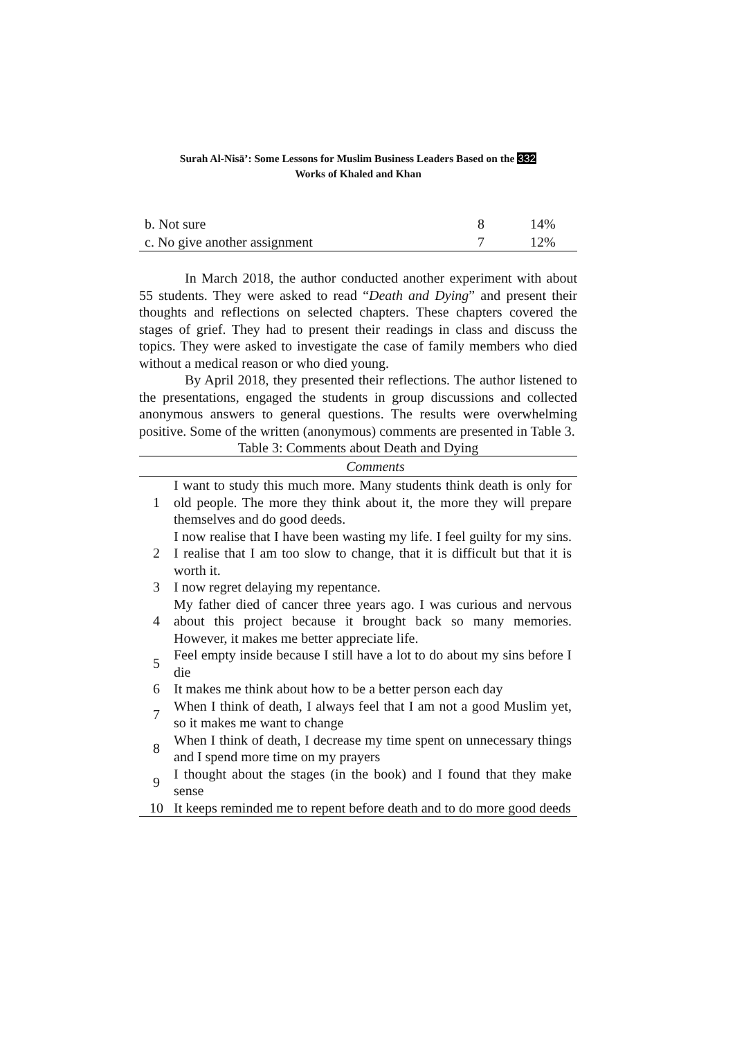Surah Al-Nisā’: Some Lessons for Muslim Business Leaders Based on the 332
Works of Khaled and Khan
| b. Not sure | 8 | 14% |
| c. No give another assignment | 7 | 12% |
In March 2018, the author conducted another experiment with about 55 students. They were asked to read “Death and Dying” and present their thoughts and reflections on selected chapters. These chapters covered the stages of grief. They had to present their readings in class and discuss the topics. They were asked to investigate the case of family members who died without a medical reason or who died young.
By April 2018, they presented their reflections. The author listened to the presentations, engaged the students in group discussions and collected anonymous answers to general questions. The results were overwhelming positive. Some of the written (anonymous) comments are presented in Table 3.
Table 3: Comments about Death and Dying
| | Comments |
| --- | --- |
| 1 | I want to study this much more. Many students think death is only for old people. The more they think about it, the more they will prepare themselves and do good deeds. |
| 2 | I now realise that I have been wasting my life. I feel guilty for my sins. I realise that I am too slow to change, that it is difficult but that it is worth it. |
| 3 | I now regret delaying my repentance. |
| 4 | My father died of cancer three years ago. I was curious and nervous about this project because it brought back so many memories. However, it makes me better appreciate life. |
| 5 | Feel empty inside because I still have a lot to do about my sins before I die |
| 6 | It makes me think about how to be a better person each day |
| 7 | When I think of death, I always feel that I am not a good Muslim yet, so it makes me want to change |
| 8 | When I think of death, I decrease my time spent on unnecessary things and I spend more time on my prayers |
| 9 | I thought about the stages (in the book) and I found that they make sense |
| 10 | It keeps reminded me to repent before death and to do more good deeds |